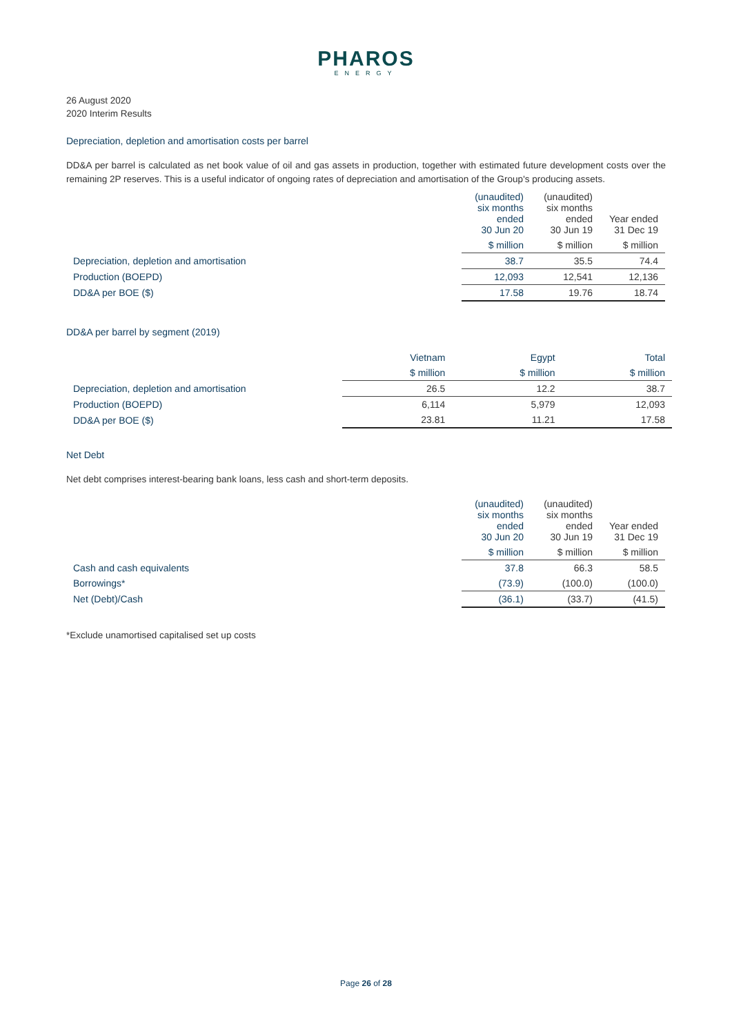PHAROS
ENERGY
26 August 2020
2020 Interim Results
Depreciation, depletion and amortisation costs per barrel
DD&A per barrel is calculated as net book value of oil and gas assets in production, together with estimated future development costs over the remaining 2P reserves. This is a useful indicator of ongoing rates of depreciation and amortisation of the Group's producing assets.
| | (unaudited) six months ended 30 Jun 20 | (unaudited) six months ended 30 Jun 19 | Year ended 31 Dec 19 |
| | $ million | $ million | $ million |
| Depreciation, depletion and amortisation | 38.7 | 35.5 | 74.4 |
| Production (BOEPD) | 12,093 | 12,541 | 12,136 |
| DD&A per BOE ($) | 17.58 | 19.76 | 18.74 |
DD&A per barrel by segment (2019)
| | Vietnam | Egypt | Total |
| | $ million | $ million | $ million |
| Depreciation, depletion and amortisation | 26.5 | 12.2 | 38.7 |
| Production (BOEPD) | 6,114 | 5,979 | 12,093 |
| DD&A per BOE ($) | 23.81 | 11.21 | 17.58 |
Net Debt
Net debt comprises interest-bearing bank loans, less cash and short-term deposits.
| | (unaudited) six months ended 30 Jun 20 | (unaudited) six months ended 30 Jun 19 | Year ended 31 Dec 19 |
| | $ million | $ million | $ million |
| Cash and cash equivalents | 37.8 | 66.3 | 58.5 |
| Borrowings* | (73.9) | (100.0) | (100.0) |
| Net (Debt)/Cash | (36.1) | (33.7) | (41.5) |
*Exclude unamortised capitalised set up costs
Page 26 of 28